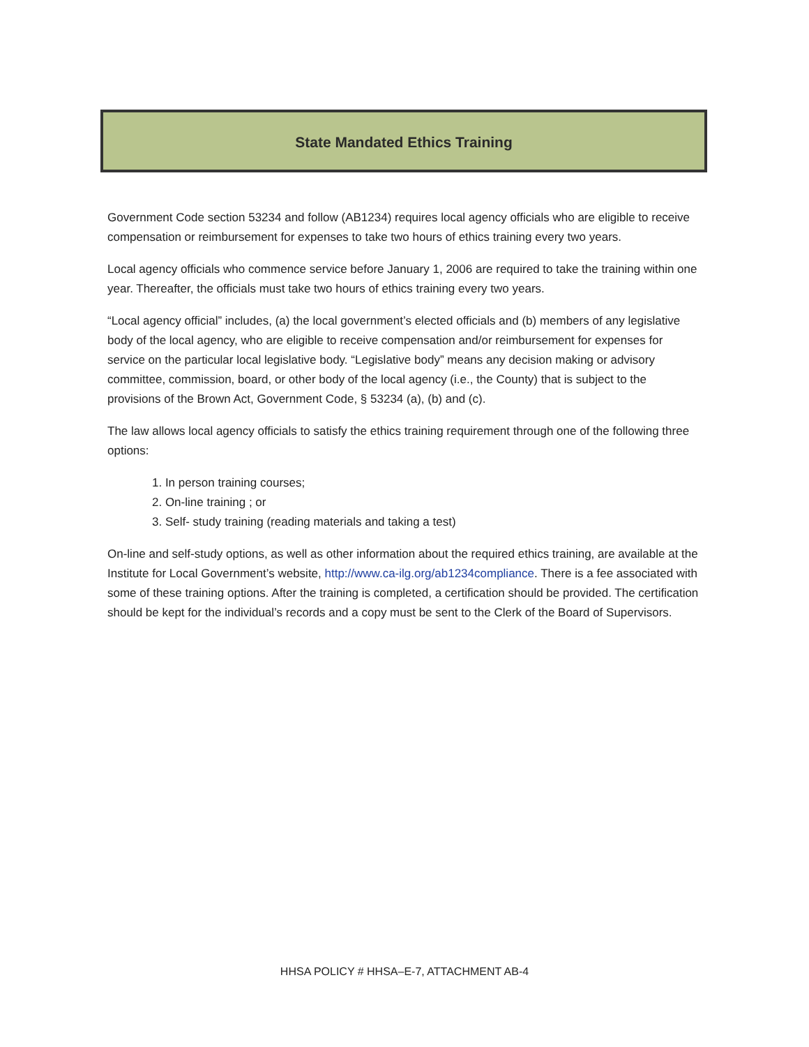State Mandated Ethics Training
Government Code section 53234 and follow (AB1234) requires local agency officials who are eligible to receive compensation or reimbursement for expenses to take two hours of ethics training every two years.
Local agency officials who commence service before January 1, 2006 are required to take the training within one year. Thereafter, the officials must take two hours of ethics training every two years.
“Local agency official” includes, (a) the local government’s elected officials and (b) members of any legislative body of the local agency, who are eligible to receive compensation and/or reimbursement for expenses for service on the particular local legislative body. “Legislative body” means any decision making or advisory committee, commission, board, or other body of the local agency (i.e., the County) that is subject to the provisions of the Brown Act, Government Code, § 53234 (a), (b) and (c).
The law allows local agency officials to satisfy the ethics training requirement through one of the following three options:
1. In person training courses;
2. On-line training ; or
3. Self- study training (reading materials and taking a test)
On-line and self-study options, as well as other information about the required ethics training, are available at the Institute for Local Government’s website, http://www.ca-ilg.org/ab1234compliance. There is a fee associated with some of these training options. After the training is completed, a certification should be provided. The certification should be kept for the individual’s records and a copy must be sent to the Clerk of the Board of Supervisors.
HHSA POLICY # HHSA–E-7, ATTACHMENT AB-4